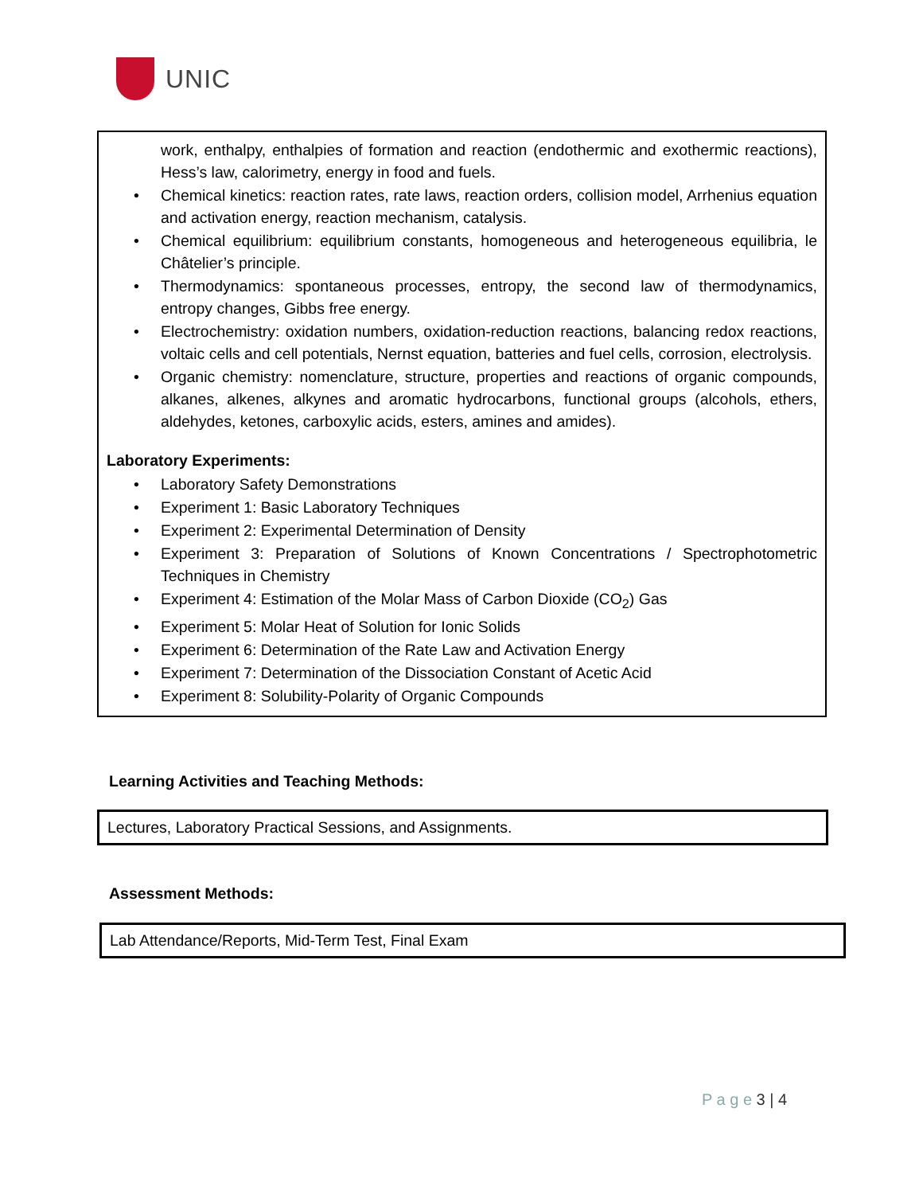UNIC
work, enthalpy, enthalpies of formation and reaction (endothermic and exothermic reactions), Hess’s law, calorimetry, energy in food and fuels.
Chemical kinetics: reaction rates, rate laws, reaction orders, collision model, Arrhenius equation and activation energy, reaction mechanism, catalysis.
Chemical equilibrium: equilibrium constants, homogeneous and heterogeneous equilibria, le Châtelier’s principle.
Thermodynamics: spontaneous processes, entropy, the second law of thermodynamics, entropy changes, Gibbs free energy.
Electrochemistry: oxidation numbers, oxidation-reduction reactions, balancing redox reactions, voltaic cells and cell potentials, Nernst equation, batteries and fuel cells, corrosion, electrolysis.
Organic chemistry: nomenclature, structure, properties and reactions of organic compounds, alkanes, alkenes, alkynes and aromatic hydrocarbons, functional groups (alcohols, ethers, aldehydes, ketones, carboxylic acids, esters, amines and amides).
Laboratory Experiments:
Laboratory Safety Demonstrations
Experiment 1: Basic Laboratory Techniques
Experiment 2: Experimental Determination of Density
Experiment 3: Preparation of Solutions of Known Concentrations / Spectrophotometric Techniques in Chemistry
Experiment 4: Estimation of the Molar Mass of Carbon Dioxide (CO<sub>2</sub>) Gas
Experiment 5: Molar Heat of Solution for Ionic Solids
Experiment 6: Determination of the Rate Law and Activation Energy
Experiment 7: Determination of the Dissociation Constant of Acetic Acid
Experiment 8: Solubility-Polarity of Organic Compounds
Learning Activities and Teaching Methods:
Lectures, Laboratory Practical Sessions, and Assignments.
Assessment Methods:
Lab Attendance/Reports, Mid-Term Test, Final Exam
P a g e 3 | 4